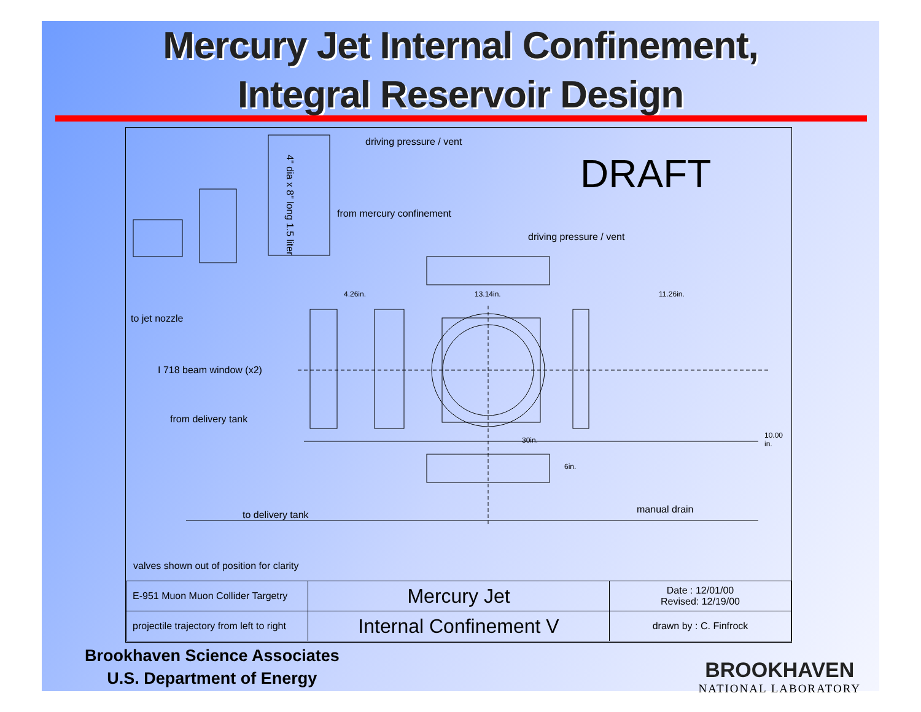Mercury Jet Internal Confinement,
Integral Reservoir Design
driving pressure / vent
4" dia x 8" long 1.5 liter
DRAFT
from mercury confinement
driving pressure / vent
4.26in. 13.14in. 11.26in.
to jet nozzle
I 718 beam window (x2)
from delivery tank
30in.
10.00 in.
6in.
to delivery tank manual drain
valves shown out of position for clarity
| E-951 Muon Muon Collider Targetry | Mercury Jet | Date : 12/01/00 Revised: 12/19/00 |
| projectile trajectory from left to right | Internal Confinement V | drawn by : C. Finfrock |
Brookhaven Science Associates
U.S. Department of Energy
BROOKHAVEN
NATIONAL LABORATORY